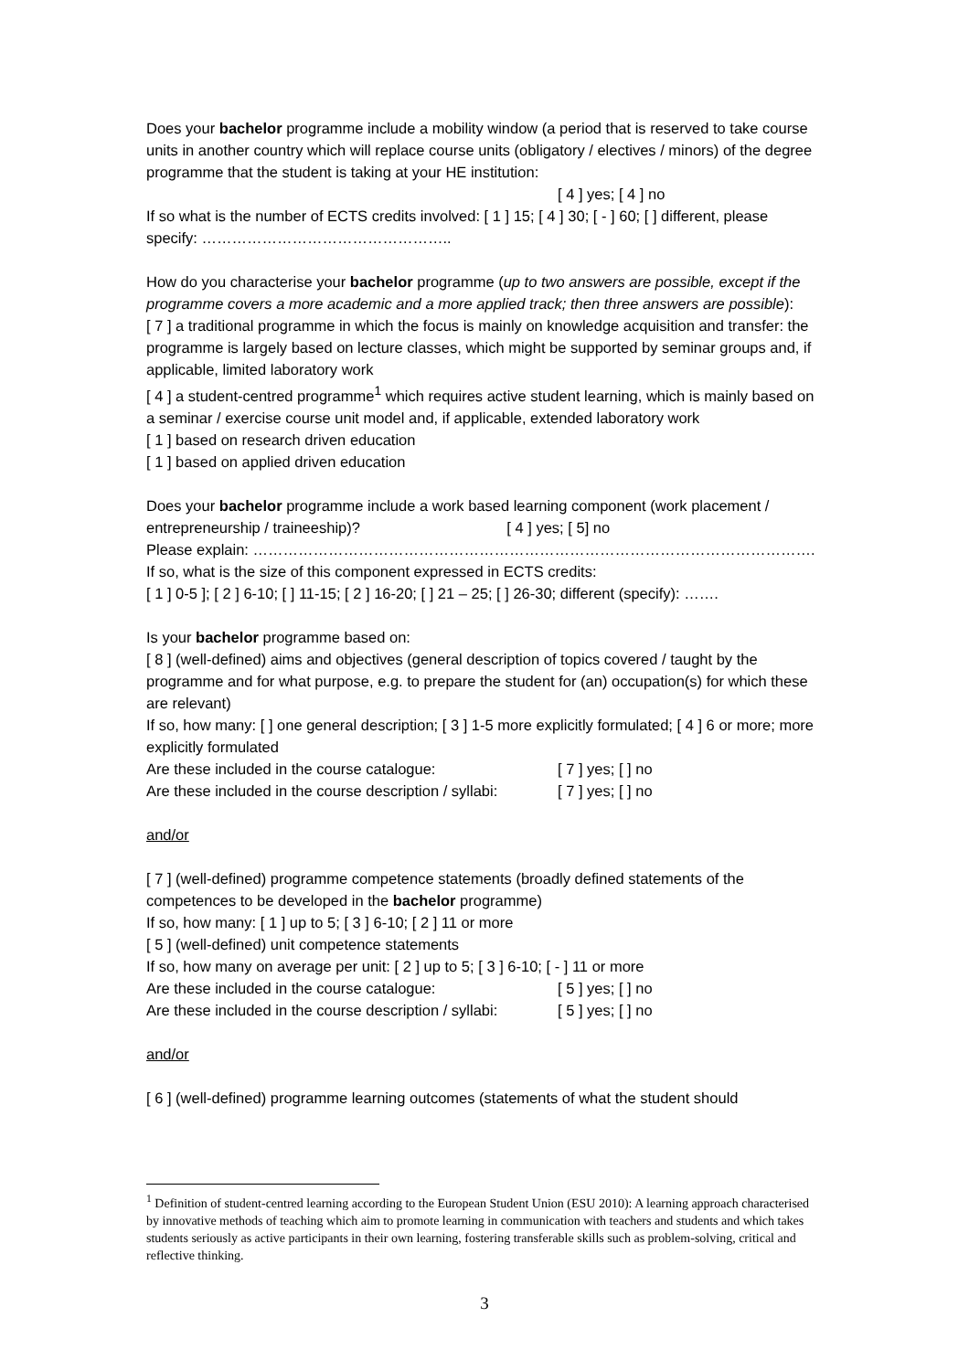Does your bachelor programme include a mobility window (a period that is reserved to take course units in another country which will replace course units (obligatory / electives / minors) of the degree programme that the student is taking at your HE institution:
[ 4 ] yes; [ 4 ] no
If so what is the number of ECTS credits involved: [ 1 ] 15; [ 4 ] 30; [ - ] 60; [ ] different, please specify: …………………………………………..
How do you characterise your bachelor programme (up to two answers are possible, except if the programme covers a more academic and a more applied track; then three answers are possible):
[ 7 ] a traditional programme in which the focus is mainly on knowledge acquisition and transfer: the programme is largely based on lecture classes, which might be supported by seminar groups and, if applicable, limited laboratory work
[ 4 ] a student-centred programme<sup>1</sup> which requires active student learning, which is mainly based on a seminar / exercise course unit model and, if applicable, extended laboratory work
[ 1 ] based on research driven education
[ 1 ] based on applied driven education
Does your bachelor programme include a work based learning component (work placement / entrepreneurship / traineeship)? [ 4 ] yes; [ 5] no
Please explain: ………………………………………………………………………………………………….
If so, what is the size of this component expressed in ECTS credits:
[ 1 ] 0-5 ]; [ 2 ] 6-10; [ ] 11-15; [ 2 ] 16-20; [ ] 21 – 25; [ ] 26-30; different (specify): …….
Is your bachelor programme based on:
[ 8 ] (well-defined) aims and objectives (general description of topics covered / taught by the programme and for what purpose, e.g. to prepare the student for (an) occupation(s) for which these are relevant)
If so, how many: [ ] one general description; [ 3 ] 1-5 more explicitly formulated; [ 4 ] 6 or more; more explicitly formulated
Are these included in the course catalogue: [ 7 ] yes; [ ] no
Are these included in the course description / syllabi: [ 7 ] yes; [ ] no
and/or
[ 7 ] (well-defined) programme competence statements (broadly defined statements of the competences to be developed in the bachelor programme)
If so, how many: [ 1 ] up to 5; [ 3 ] 6-10; [ 2 ] 11 or more
[ 5 ] (well-defined) unit competence statements
If so, how many on average per unit: [ 2 ] up to 5; [ 3 ] 6-10; [ - ] 11 or more
Are these included in the course catalogue: [ 5 ] yes; [ ] no
Are these included in the course description / syllabi: [ 5 ] yes; [ ] no
and/or
[ 6 ] (well-defined) programme learning outcomes (statements of what the student should
<sup>1</sup> Definition of student-centred learning according to the European Student Union (ESU 2010): A learning approach characterised by innovative methods of teaching which aim to promote learning in communication with teachers and students and which takes students seriously as active participants in their own learning, fostering transferable skills such as problem-solving, critical and reflective thinking.
3